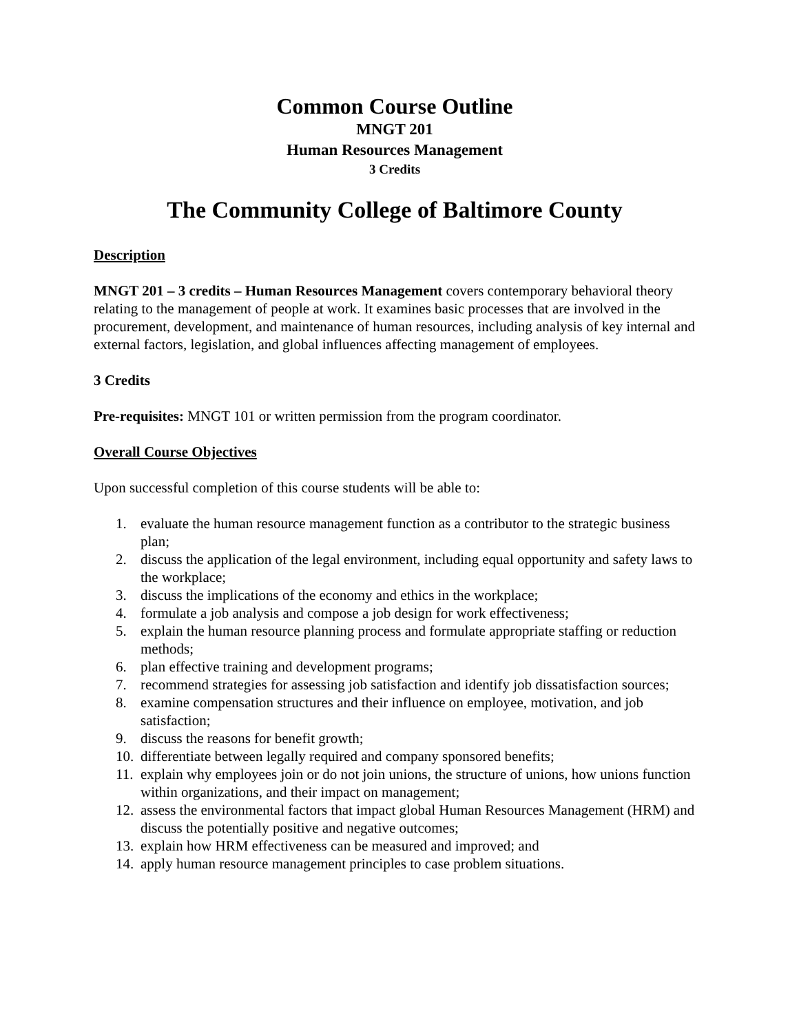Common Course Outline
MNGT 201
Human Resources Management
3 Credits
The Community College of Baltimore County
Description
MNGT 201 – 3 credits – Human Resources Management covers contemporary behavioral theory relating to the management of people at work. It examines basic processes that are involved in the procurement, development, and maintenance of human resources, including analysis of key internal and external factors, legislation, and global influences affecting management of employees.
3 Credits
Pre-requisites: MNGT 101 or written permission from the program coordinator.
Overall Course Objectives
Upon successful completion of this course students will be able to:
1. evaluate the human resource management function as a contributor to the strategic business plan;
2. discuss the application of the legal environment, including equal opportunity and safety laws to the workplace;
3. discuss the implications of the economy and ethics in the workplace;
4. formulate a job analysis and compose a job design for work effectiveness;
5. explain the human resource planning process and formulate appropriate staffing or reduction methods;
6. plan effective training and development programs;
7. recommend strategies for assessing job satisfaction and identify job dissatisfaction sources;
8. examine compensation structures and their influence on employee, motivation, and job satisfaction;
9. discuss the reasons for benefit growth;
10. differentiate between legally required and company sponsored benefits;
11. explain why employees join or do not join unions, the structure of unions, how unions function within organizations, and their impact on management;
12. assess the environmental factors that impact global Human Resources Management (HRM) and discuss the potentially positive and negative outcomes;
13. explain how HRM effectiveness can be measured and improved; and
14. apply human resource management principles to case problem situations.